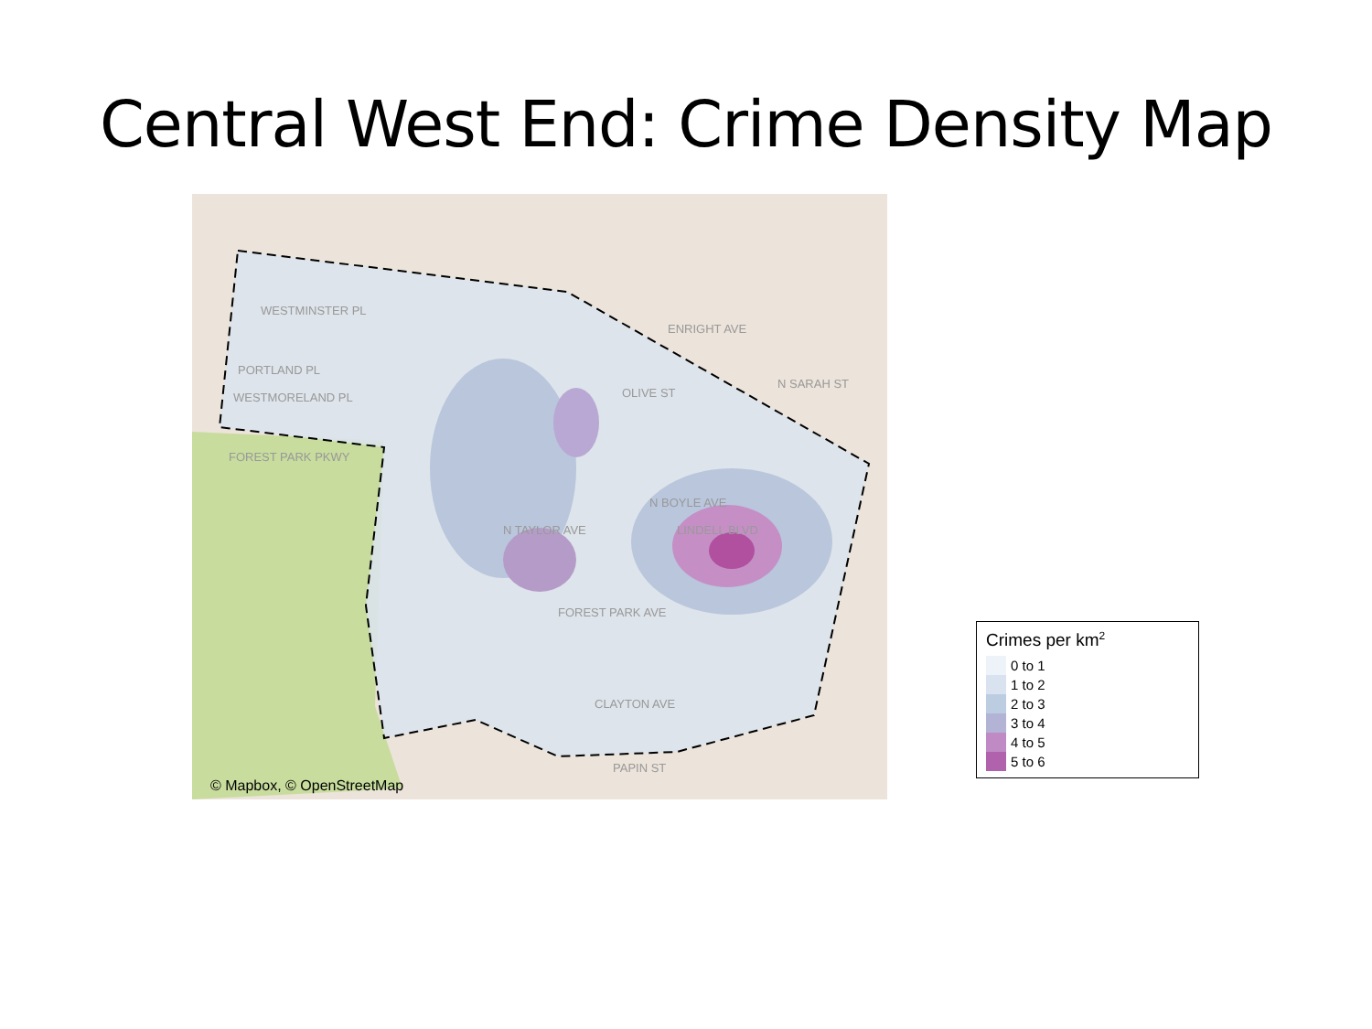Central West End: Crime Density Map
WESTMINSTER PL
PORTLAND PL
WESTMORELAND PL
ENRIGHT AVE
OLIVE ST
LINDELL BLVD
FOREST PARK AVE
CLAYTON AVE
PAPIN ST
FOREST PARK PKWY
N TAYLOR AVE
N BOYLE AVE
N SARAH ST
© Mapbox, © OpenStreetMap
Crimes per km<sup>2</sup>
0 to 1
1 to 2
2 to 3
3 to 4
4 to 5
5 to 6